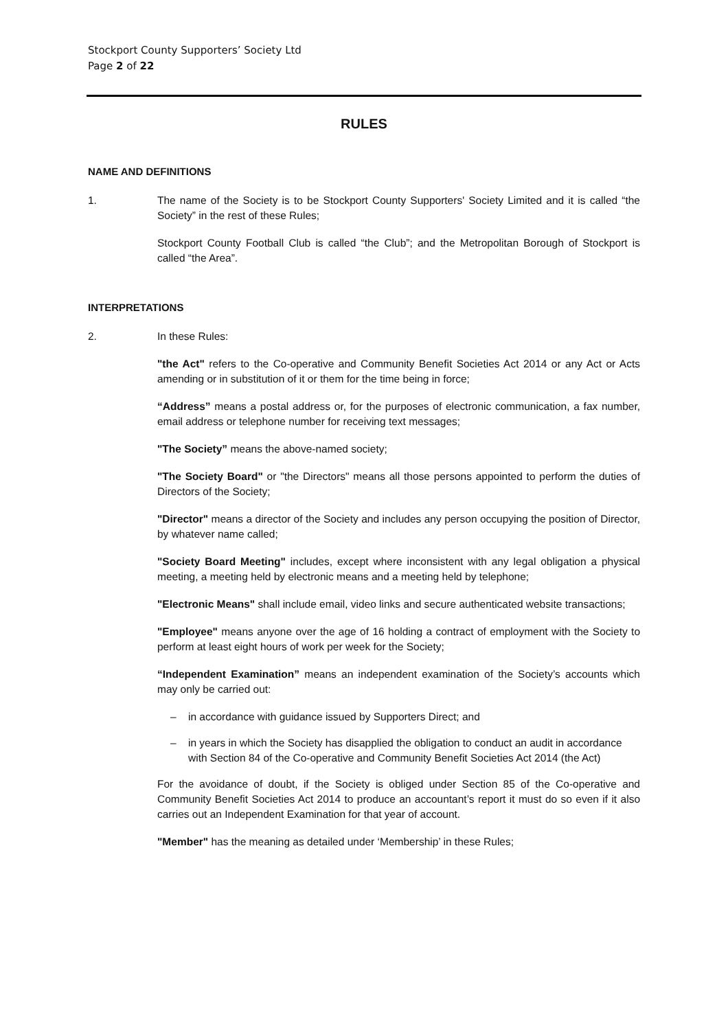Stockport County Supporters’ Society Ltd
Page 2 of 22
RULES
NAME AND DEFINITIONS
1. The name of the Society is to be Stockport County Supporters' Society Limited and it is called “the Society” in the rest of these Rules;
Stockport County Football Club is called “the Club”; and the Metropolitan Borough of Stockport is called “the Area”.
INTERPRETATIONS
2. In these Rules:
"the Act" refers to the Co-operative and Community Benefit Societies Act 2014 or any Act or Acts amending or in substitution of it or them for the time being in force;
“Address” means a postal address or, for the purposes of electronic communication, a fax number, email address or telephone number for receiving text messages;
"The Society” means the above-named society;
"The Society Board" or "the Directors" means all those persons appointed to perform the duties of Directors of the Society;
"Director" means a director of the Society and includes any person occupying the position of Director, by whatever name called;
"Society Board Meeting" includes, except where inconsistent with any legal obligation a physical meeting, a meeting held by electronic means and a meeting held by telephone;
"Electronic Means" shall include email, video links and secure authenticated website transactions;
"Employee" means anyone over the age of 16 holding a contract of employment with the Society to perform at least eight hours of work per week for the Society;
“Independent Examination” means an independent examination of the Society’s accounts which may only be carried out:
– in accordance with guidance issued by Supporters Direct; and
– in years in which the Society has disapplied the obligation to conduct an audit in accordance with Section 84 of the Co-operative and Community Benefit Societies Act 2014 (the Act)
For the avoidance of doubt, if the Society is obliged under Section 85 of the Co-operative and Community Benefit Societies Act 2014 to produce an accountant’s report it must do so even if it also carries out an Independent Examination for that year of account.
"Member" has the meaning as detailed under ‘Membership’ in these Rules;